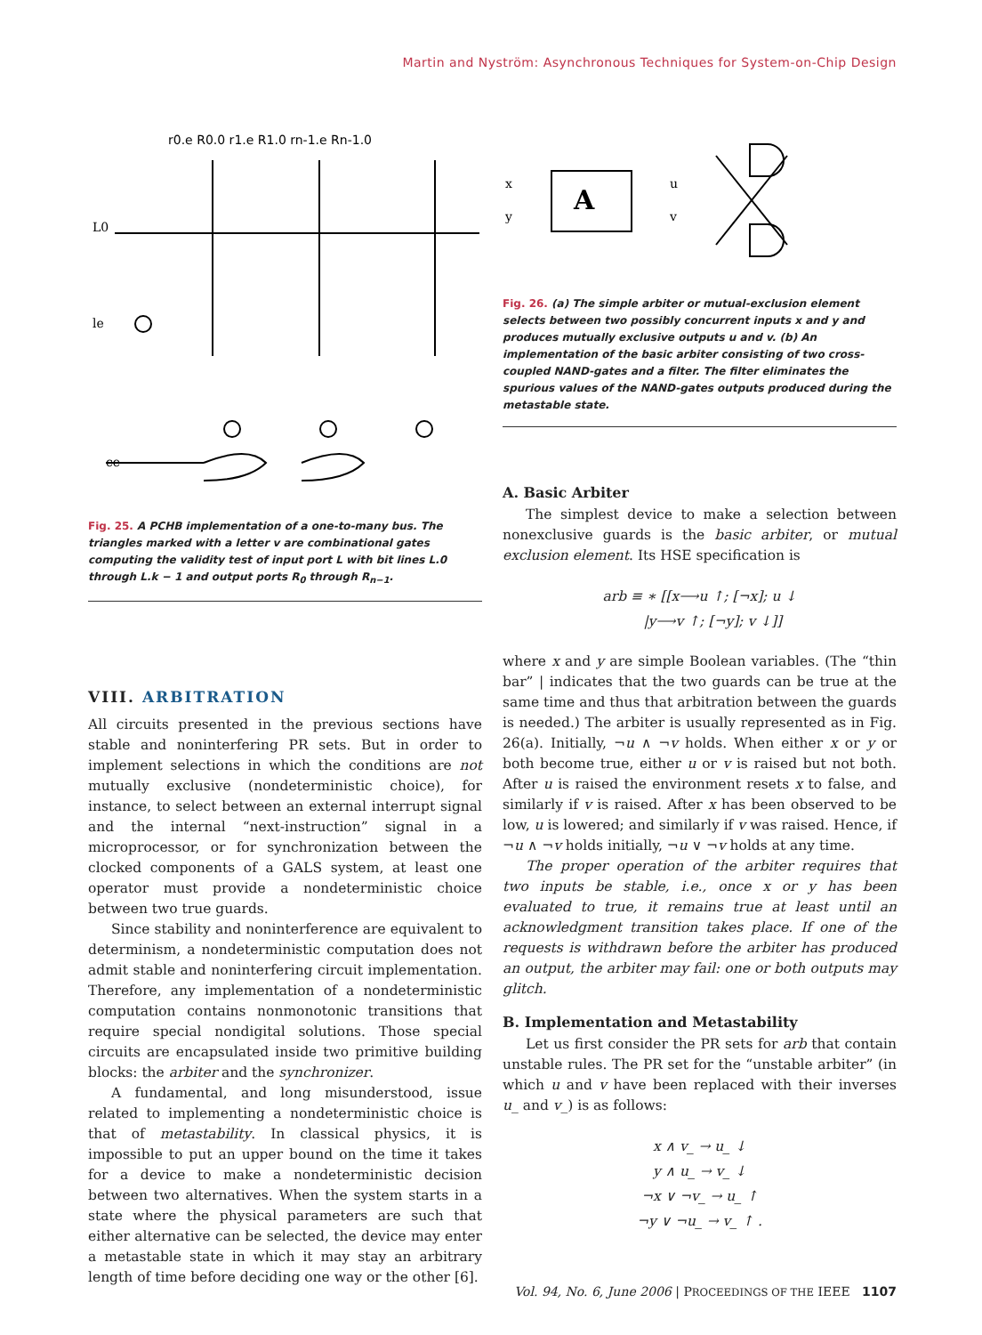Martin and Nyström: Asynchronous Techniques for System-on-Chip Design
r0.e R0.0 r1.e R1.0 rn-1.e Rn-1.0
L0
le
ce
Fig. 25. A PCHB implementation of a one-to-many bus. The triangles marked with a letter v are combinational gates computing the validity test of input port L with bit lines L.0 through L.k − 1 and output ports R<sub>0</sub> through R<sub>n−1</sub>.
VIII. ARBITRATION
All circuits presented in the previous sections have stable and noninterfering PR sets. But in order to implement selections in which the conditions are not mutually exclusive (nondeterministic choice), for instance, to select between an external interrupt signal and the internal “next-instruction” signal in a microprocessor, or for synchronization between the clocked components of a GALS system, at least one operator must provide a nondeterministic choice between two true guards.
Since stability and noninterference are equivalent to determinism, a nondeterministic computation does not admit stable and noninterfering circuit implementation. Therefore, any implementation of a nondeterministic computation contains nonmonotonic transitions that require special nondigital solutions. Those special circuits are encapsulated inside two primitive building blocks: the arbiter and the synchronizer.
A fundamental, and long misunderstood, issue related to implementing a nondeterministic choice is that of metastability. In classical physics, it is impossible to put an upper bound on the time it takes for a device to make a nondeterministic decision between two alternatives. When the system starts in a state where the physical parameters are such that either alternative can be selected, the device may enter a metastable state in which it may stay an arbitrary length of time before deciding one way or the other [6].
A
x
y
u
v
Fig. 26. (a) The simple arbiter or mutual-exclusion element selects between two possibly concurrent inputs x and y and produces mutually exclusive outputs u and v. (b) An implementation of the basic arbiter consisting of two cross-coupled NAND-gates and a filter. The filter eliminates the spurious values of the NAND-gates outputs produced during the metastable state.
A. Basic Arbiter
The simplest device to make a selection between nonexclusive guards is the basic arbiter, or mutual exclusion element. Its HSE specification is
arb ≡ ∗ [[x⟶u ↑; [¬x]; u ↓
|y⟶v ↑; [¬y]; v ↓]]
where x and y are simple Boolean variables. (The “thin bar” | indicates that the two guards can be true at the same time and thus that arbitration between the guards is needed.) The arbiter is usually represented as in Fig. 26(a). Initially, ¬u ∧ ¬v holds. When either x or y or both become true, either u or v is raised but not both. After u is raised the environment resets x to false, and similarly if v is raised. After x has been observed to be low, u is lowered; and similarly if v was raised. Hence, if ¬u ∧ ¬v holds initially, ¬u ∨ ¬v holds at any time.
The proper operation of the arbiter requires that two inputs be stable, i.e., once x or y has been evaluated to true, it remains true at least until an acknowledgment transition takes place. If one of the requests is withdrawn before the arbiter has produced an output, the arbiter may fail: one or both outputs may glitch.
B. Implementation and Metastability
Let us first consider the PR sets for arb that contain unstable rules. The PR set for the “unstable arbiter” (in which u and v have been replaced with their inverses u_ and v_) is as follows:
x ∧ v_ → u_ ↓
y ∧ u_ → v_ ↓
¬x ∨ ¬v_ → u_ ↑
¬y ∨ ¬u_ → v_ ↑ .
Vol. 94, No. 6, June 2006 | PROCEEDINGS OF THE IEEE 1107